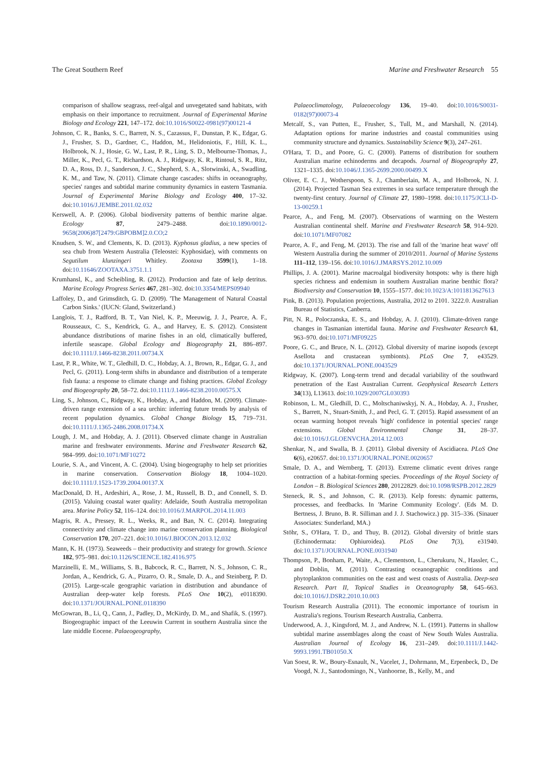The Great Southern Reef Marine and Freshwater Research 55
comparison of shallow seagrass, reef-algal and unvegetated sand habitats, with emphasis on their importance to recruitment. Journal of Experimental Marine Biology and Ecology 221, 147–172. doi:10.1016/S0022-0981(97)00121-4
Johnson, C. R., Banks, S. C., Barrett, N. S., Cazassus, F., Dunstan, P. K., Edgar, G. J., Frusher, S. D., Gardner, C., Haddon, M., Helidoniotis, F., Hill, K. L., Holbrook, N. J., Hosie, G. W., Last, P. R., Ling, S. D., Melbourne-Thomas, J., Miller, K., Pecl, G. T., Richardson, A. J., Ridgway, K. R., Rintoul, S. R., Ritz, D. A., Ross, D. J., Sanderson, J. C., Shepherd, S. A., Slotwinski, A., Swadling, K. M., and Taw, N. (2011). Climate change cascades: shifts in oceanography, species' ranges and subtidal marine community dynamics in eastern Tasmania. Journal of Experimental Marine Biology and Ecology 400, 17–32. doi:10.1016/J.JEMBE.2011.02.032
Kerswell, A. P. (2006). Global biodiversity patterns of benthic marine algae. Ecology 87, 2479–2488. doi:10.1890/0012-9658(2006)87[2479:GBPOBM]2.0.CO;2
Knudsen, S. W., and Clements, K. D. (2013). Kyphosus gladius, a new species of sea chub from Western Australia (Teleostei: Kyphosidae), with comments on Segutilum klunzingeri Whitley. Zootaxa 3599(1), 1–18. doi:10.11646/ZOOTAXA.3751.1.1
Krumhansl, K., and Scheibling, R. (2012). Production and fate of kelp detritus. Marine Ecology Progress Series 467, 281–302. doi:10.3354/MEPS09940
Laffoley, D., and Grimsditch, G. D. (2009). 'The Management of Natural Coastal Carbon Sinks.' (IUCN: Gland, Switzerland.)
Langlois, T. J., Radford, B. T., Van Niel, K. P., Meeuwig, J. J., Pearce, A. F., Rousseaux, C. S., Kendrick, G. A., and Harvey, E. S. (2012). Consistent abundance distributions of marine fishes in an old, climatically buffered, infertile seascape. Global Ecology and Biogeography 21, 886–897. doi:10.1111/J.1466-8238.2011.00734.X
Last, P. R., White, W. T., Gledhill, D. C., Hobday, A. J., Brown, R., Edgar, G. J., and Pecl, G. (2011). Long-term shifts in abundance and distribution of a temperate fish fauna: a response to climate change and fishing practices. Global Ecology and Biogeography 20, 58–72. doi:10.1111/J.1466-8238.2010.00575.X
Ling, S., Johnson, C., Ridgway, K., Hobday, A., and Haddon, M. (2009). Climate-driven range extension of a sea urchin: inferring future trends by analysis of recent population dynamics. Global Change Biology 15, 719–731. doi:10.1111/J.1365-2486.2008.01734.X
Lough, J. M., and Hobday, A. J. (2011). Observed climate change in Australian marine and freshwater environments. Marine and Freshwater Research 62, 984–999. doi:10.1071/MF10272
Lourie, S. A., and Vincent, A. C. (2004). Using biogeography to help set priorities in marine conservation. Conservation Biology 18, 1004–1020. doi:10.1111/J.1523-1739.2004.00137.X
MacDonald, D. H., Ardeshiri, A., Rose, J. M., Russell, B. D., and Connell, S. D. (2015). Valuing coastal water quality: Adelaide, South Australia metropolitan area. Marine Policy 52, 116–124. doi:10.1016/J.MARPOL.2014.11.003
Magris, R. A., Pressey, R. L., Weeks, R., and Ban, N. C. (2014). Integrating connectivity and climate change into marine conservation planning. Biological Conservation 170, 207–221. doi:10.1016/J.BIOCON.2013.12.032
Mann, K. H. (1973). Seaweeds – their productivity and strategy for growth. Science 182, 975–981. doi:10.1126/SCIENCE.182.4116.975
Marzinelli, E. M., Williams, S. B., Babcock, R. C., Barrett, N. S., Johnson, C. R., Jordan, A., Kendrick, G. A., Pizarro, O. R., Smale, D. A., and Steinberg, P. D. (2015). Large-scale geographic variation in distribution and abundance of Australian deep-water kelp forests. PLoS One 10(2), e0118390. doi:10.1371/JOURNAL.PONE.0118390
McGowran, B., Li, Q., Cann, J., Padley, D., McKirdy, D. M., and Shafik, S. (1997). Biogeographic impact of the Leeuwin Current in southern Australia since the late middle Eocene. Palaeogeography,
Palaeoclimatology, Palaeoecology 136, 19–40. doi:10.1016/S0031-0182(97)00073-4
Metcalf, S., van Putten, E., Frusher, S., Tull, M., and Marshall, N. (2014). Adaptation options for marine industries and coastal communities using community structure and dynamics. Sustainability Science 9(3), 247–261.
O'Hara, T. D., and Poore, G. C. (2000). Patterns of distribution for southern Australian marine echinoderms and decapods. Journal of Biogeography 27, 1321–1335. doi:10.1046/J.1365-2699.2000.00499.X
Oliver, E. C. J., Wotherspoon, S. J., Chamberlain, M. A., and Holbrook, N. J. (2014). Projected Tasman Sea extremes in sea surface temperature through the twenty-first century. Journal of Climate 27, 1980–1998. doi:10.1175/JCLI-D-13-00259.1
Pearce, A., and Feng, M. (2007). Observations of warming on the Western Australian continental shelf. Marine and Freshwater Research 58, 914–920. doi:10.1071/MF07082
Pearce, A. F., and Feng, M. (2013). The rise and fall of the 'marine heat wave' off Western Australia during the summer of 2010/2011. Journal of Marine Systems 111–112, 139–156. doi:10.1016/J.JMARSYS.2012.10.009
Phillips, J. A. (2001). Marine macroalgal biodiversity hotspots: why is there high species richness and endemism in southern Australian marine benthic flora? Biodiversity and Conservation 10, 1555–1577. doi:10.1023/A:1011813627613
Pink, B. (2013). Population projections, Australia, 2012 to 2101. 3222.0. Australian Bureau of Statistics, Canberra.
Pitt, N. R., Poloczanska, E. S., and Hobday, A. J. (2010). Climate-driven range changes in Tasmanian intertidal fauna. Marine and Freshwater Research 61, 963–970. doi:10.1071/MF09225
Poore, G. C., and Bruce, N. L. (2012). Global diversity of marine isopods (except Asellota and crustacean symbionts). PLoS One 7, e43529. doi:10.1371/JOURNAL.PONE.0043529
Ridgway, K. (2007). Long-term trend and decadal variability of the southward penetration of the East Australian Current. Geophysical Research Letters 34(13), L13613. doi:10.1029/2007GL030393
Robinson, L. M., Gledhill, D. C., Moltschaniwskyj, N. A., Hobday, A. J., Frusher, S., Barrett, N., Stuart-Smith, J., and Pecl, G. T. (2015). Rapid assessment of an ocean warming hotspot reveals 'high' confidence in potential species' range extensions. Global Environmental Change 31, 28–37. doi:10.1016/J.GLOENVCHA.2014.12.003
Shenkar, N., and Swalla, B. J. (2011). Global diversity of Ascidiacea. PLoS One 6(6), e20657. doi:10.1371/JOURNAL.PONE.0020657
Smale, D. A., and Wernberg, T. (2013). Extreme climatic event drives range contraction of a habitat-forming species. Proceedings of the Royal Society of London – B. Biological Sciences 280, 20122829. doi:10.1098/RSPB.2012.2829
Steneck, R. S., and Johnson, C. R. (2013). Kelp forests: dynamic patterns, processes, and feedbacks. In 'Marine Community Ecology'. (Eds M. D. Bertness, J. Bruno, B. R. Silliman and J. J. Stachowicz.) pp. 315–336. (Sinauer Associates: Sunderland, MA.)
Stöhr, S., O'Hara, T. D., and Thuy, B. (2012). Global diversity of brittle stars (Echinodermata: Ophiuroidea). PLoS One 7(3), e31940. doi:10.1371/JOURNAL.PONE.0031940
Thompson, P., Bonham, P., Waite, A., Clementson, L., Cherukuru, N., Hassler, C., and Doblin, M. (2011). Contrasting oceanographic conditions and phytoplankton communities on the east and west coasts of Australia. Deep-sea Research. Part II, Topical Studies in Oceanography 58, 645–663. doi:10.1016/J.DSR2.2010.10.003
Tourism Research Australia (2011). The economic importance of tourism in Australia's regions. Tourism Research Australia, Canberra.
Underwood, A. J., Kingsford, M. J., and Andrew, N. L. (1991). Patterns in shallow subtidal marine assemblages along the coast of New South Wales Australia. Australian Journal of Ecology 16, 231–249. doi:10.1111/J.1442-9993.1991.TB01050.X
Van Soest, R. W., Boury-Esnault, N., Vacelet, J., Dohrmann, M., Erpenbeck, D., De Voogd, N. J., Santodomingo, N., Vanhoorne, B., Kelly, M., and